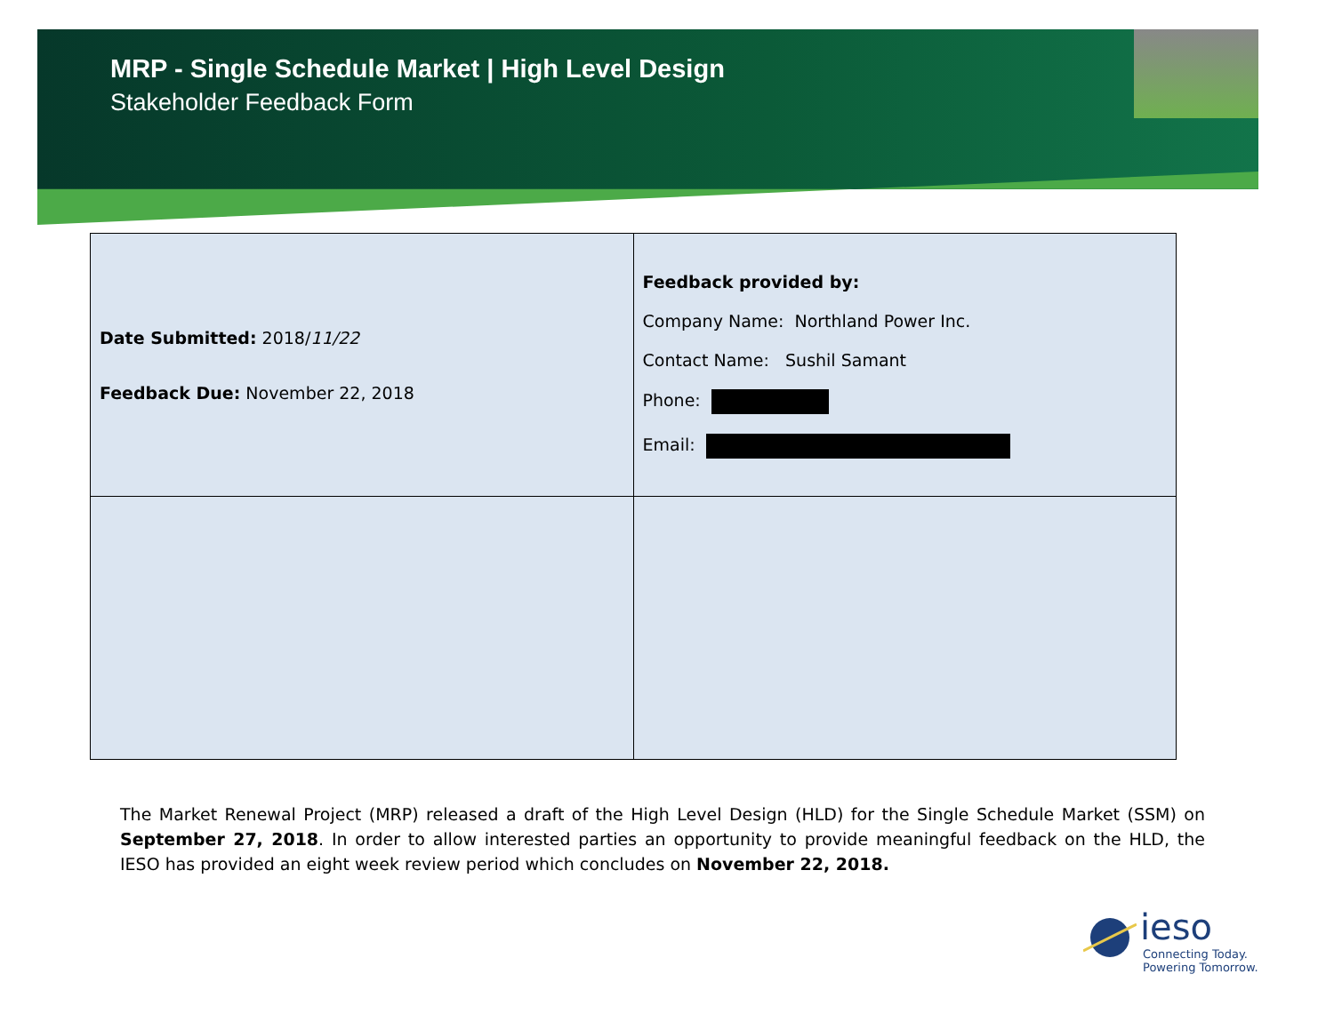MRP - Single Schedule Market | High Level Design
Stakeholder Feedback Form
| Date Submitted: 2018/ 11/22 Feedback Due: November 22, 2018 | Feedback provided by: Company Name: Northland Power Inc. Contact Name: Sushil Samant Phone: Email: |
The Market Renewal Project (MRP) released a draft of the High Level Design (HLD) for the Single Schedule Market (SSM) on September 27, 2018. In order to allow interested parties an opportunity to provide meaningful feedback on the HLD, the IESO has provided an eight week review period which concludes on November 22, 2018.
ieso
Connecting Today.
Powering Tomorrow.